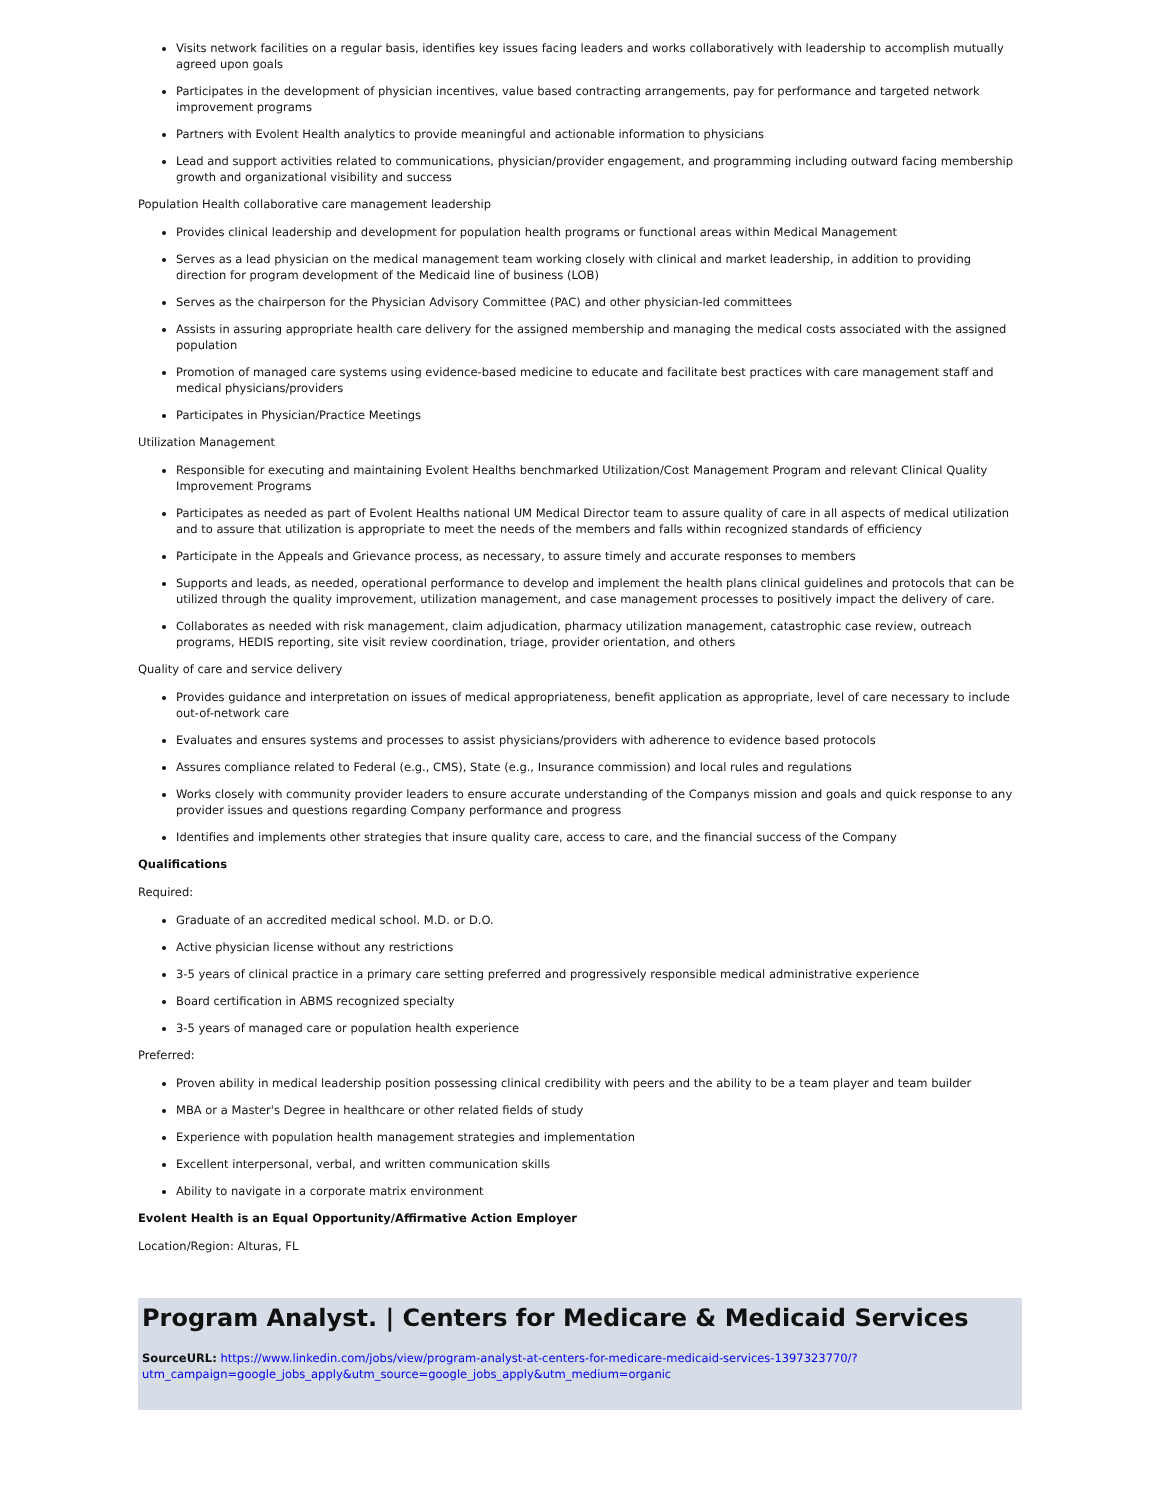Visits network facilities on a regular basis, identifies key issues facing leaders and works collaboratively with leadership to accomplish mutually agreed upon goals
Participates in the development of physician incentives, value based contracting arrangements, pay for performance and targeted network improvement programs
Partners with Evolent Health analytics to provide meaningful and actionable information to physicians
Lead and support activities related to communications, physician/provider engagement, and programming including outward facing membership growth and organizational visibility and success
Population Health collaborative care management leadership
Provides clinical leadership and development for population health programs or functional areas within Medical Management
Serves as a lead physician on the medical management team working closely with clinical and market leadership, in addition to providing direction for program development of the Medicaid line of business (LOB)
Serves as the chairperson for the Physician Advisory Committee (PAC) and other physician-led committees
Assists in assuring appropriate health care delivery for the assigned membership and managing the medical costs associated with the assigned population
Promotion of managed care systems using evidence-based medicine to educate and facilitate best practices with care management staff and medical physicians/providers
Participates in Physician/Practice Meetings
Utilization Management
Responsible for executing and maintaining Evolent Healths benchmarked Utilization/Cost Management Program and relevant Clinical Quality Improvement Programs
Participates as needed as part of Evolent Healths national UM Medical Director team to assure quality of care in all aspects of medical utilization and to assure that utilization is appropriate to meet the needs of the members and falls within recognized standards of efficiency
Participate in the Appeals and Grievance process, as necessary, to assure timely and accurate responses to members
Supports and leads, as needed, operational performance to develop and implement the health plans clinical guidelines and protocols that can be utilized through the quality improvement, utilization management, and case management processes to positively impact the delivery of care.
Collaborates as needed with risk management, claim adjudication, pharmacy utilization management, catastrophic case review, outreach programs, HEDIS reporting, site visit review coordination, triage, provider orientation, and others
Quality of care and service delivery
Provides guidance and interpretation on issues of medical appropriateness, benefit application as appropriate, level of care necessary to include out-of-network care
Evaluates and ensures systems and processes to assist physicians/providers with adherence to evidence based protocols
Assures compliance related to Federal (e.g., CMS), State (e.g., Insurance commission) and local rules and regulations
Works closely with community provider leaders to ensure accurate understanding of the Companys mission and goals and quick response to any provider issues and questions regarding Company performance and progress
Identifies and implements other strategies that insure quality care, access to care, and the financial success of the Company
Qualifications
Required:
Graduate of an accredited medical school. M.D. or D.O.
Active physician license without any restrictions
3-5 years of clinical practice in a primary care setting preferred and progressively responsible medical administrative experience
Board certification in ABMS recognized specialty
3-5 years of managed care or population health experience
Preferred:
Proven ability in medical leadership position possessing clinical credibility with peers and the ability to be a team player and team builder
MBA or a Master's Degree in healthcare or other related fields of study
Experience with population health management strategies and implementation
Excellent interpersonal, verbal, and written communication skills
Ability to navigate in a corporate matrix environment
Evolent Health is an Equal Opportunity/Affirmative Action Employer
Location/Region: Alturas, FL
Program Analyst. | Centers for Medicare & Medicaid Services
SourceURL: https://www.linkedin.com/jobs/view/program-analyst-at-centers-for-medicare-medicaid-services-1397323770/?
utm_campaign=google_jobs_apply&utm_source=google_jobs_apply&utm_medium=organic